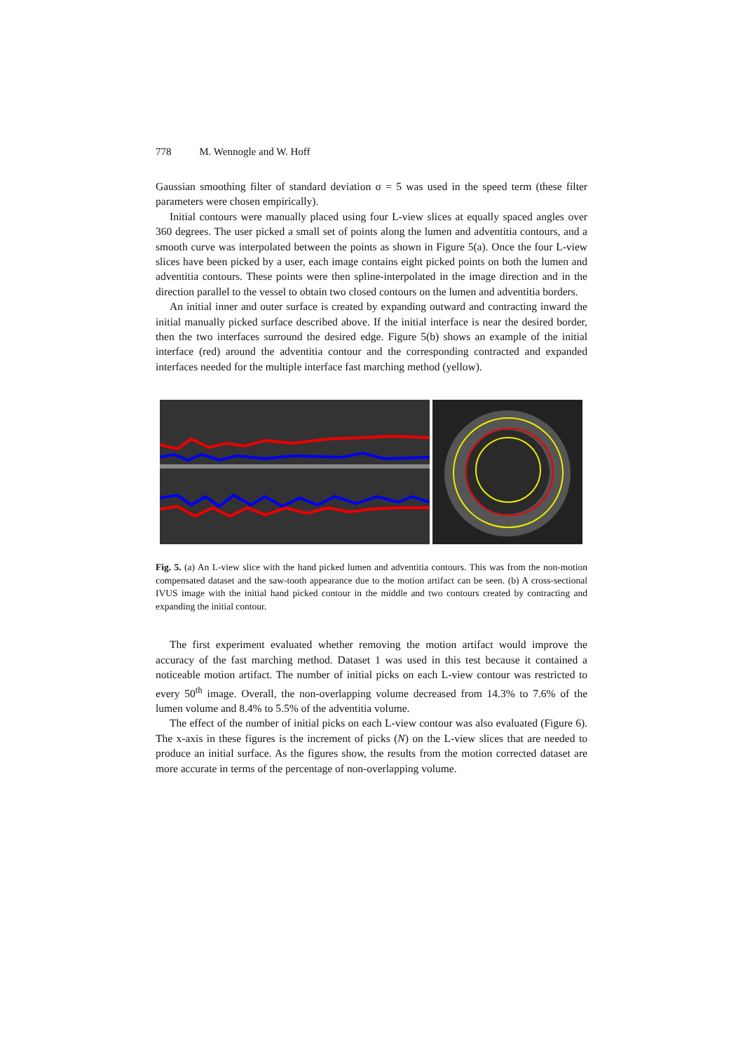778 M. Wennogle and W. Hoff
Gaussian smoothing filter of standard deviation σ = 5 was used in the speed term (these filter parameters were chosen empirically).
Initial contours were manually placed using four L-view slices at equally spaced angles over 360 degrees. The user picked a small set of points along the lumen and adventitia contours, and a smooth curve was interpolated between the points as shown in Figure 5(a). Once the four L-view slices have been picked by a user, each image contains eight picked points on both the lumen and adventitia contours. These points were then spline-interpolated in the image direction and in the direction parallel to the vessel to obtain two closed contours on the lumen and adventitia borders.
An initial inner and outer surface is created by expanding outward and contracting inward the initial manually picked surface described above. If the initial interface is near the desired border, then the two interfaces surround the desired edge. Figure 5(b) shows an example of the initial interface (red) around the adventitia contour and the corresponding contracted and expanded interfaces needed for the multiple interface fast marching method (yellow).
Fig. 5. (a) An L-view slice with the hand picked lumen and adventitia contours. This was from the non-motion compensated dataset and the saw-tooth appearance due to the motion artifact can be seen. (b) A cross-sectional IVUS image with the initial hand picked contour in the middle and two contours created by contracting and expanding the initial contour.
The first experiment evaluated whether removing the motion artifact would improve the accuracy of the fast marching method. Dataset 1 was used in this test because it contained a noticeable motion artifact. The number of initial picks on each L-view contour was restricted to every 50<sup>th</sup> image. Overall, the non-overlapping volume decreased from 14.3% to 7.6% of the lumen volume and 8.4% to 5.5% of the adventitia volume.
The effect of the number of initial picks on each L-view contour was also evaluated (Figure 6). The x-axis in these figures is the increment of picks (N) on the L-view slices that are needed to produce an initial surface. As the figures show, the results from the motion corrected dataset are more accurate in terms of the percentage of non-overlapping volume.